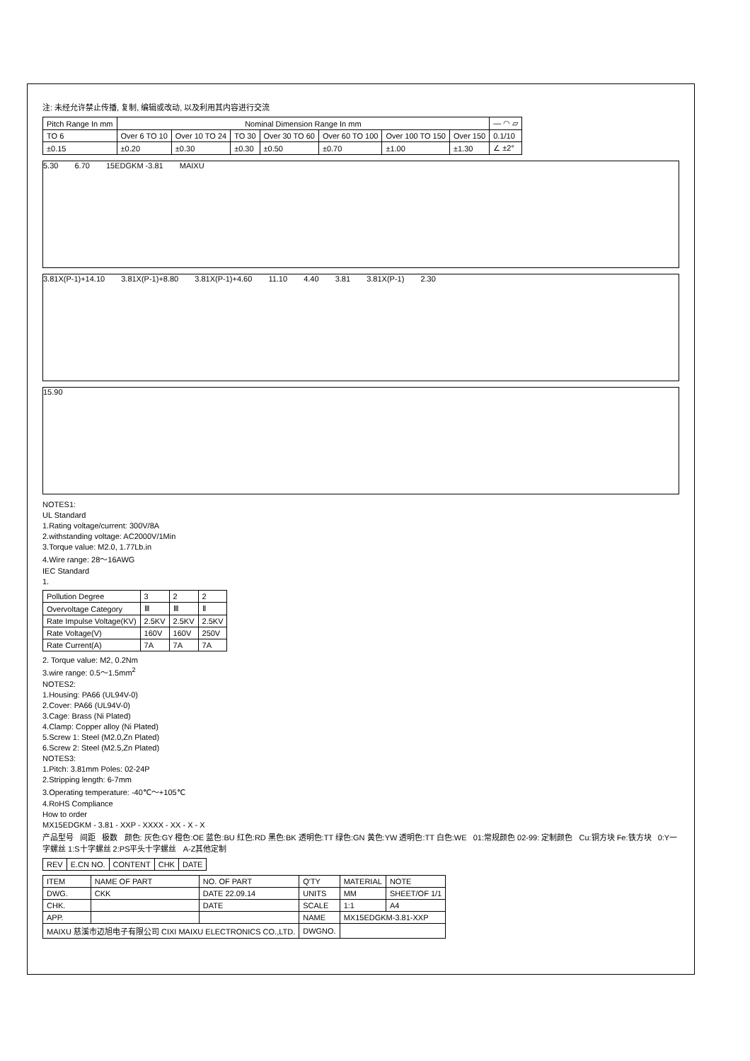注: 未经允许禁止传播, 复制, 编辑或改动, 以及利用其内容进行交流
| Pitch Range In mm | Nominal Dimension Range In mm | | | | | | | — ◠ ▱ |
| --- | --- | --- | --- | --- | --- | --- | --- | --- |
| TO 6 | Over 6 TO 10 | Over 10 TO 24 | TO 30 | Over 30 TO 60 | Over 60 TO 100 | Over 100 TO 150 | Over 150 | 0.1/10 |
| ±0.15 | ±0.20 | ±0.30 | ±0.30 | ±0.50 | ±0.70 | ±1.00 | ±1.30 | ∠ ±2° |
5.30 6.70 15EDGKM -3.81 MAIXU
3.81X(P-1)+14.10 3.81X(P-1)+8.80 3.81X(P-1)+4.60 11.10 4.40 3.81 3.81X(P-1) 2.30
15.90
NOTES1:
UL Standard
1.Rating voltage/current: 300V/8A
2.withstanding voltage: AC2000V/1Min
3.Torque value: M2.0, 1.77Lb.in
4.Wire range: 28～16AWG
IEC Standard
1.
| Pollution Degree | 3 | 2 | 2 |
| Overvoltage Category | Ⅲ | Ⅲ | Ⅱ |
| Rate Impulse Voltage(KV) | 2.5KV | 2.5KV | 2.5KV |
| Rate Voltage(V) | 160V | 160V | 250V |
| Rate Current(A) | 7A | 7A | 7A |
2. Torque value: M2, 0.2Nm
3.wire range: 0.5～1.5mm<sup>2</sup>
NOTES2:
1.Housing: PA66 (UL94V-0)
2.Cover: PA66 (UL94V-0)
3.Cage: Brass (Ni Plated)
4.Clamp: Copper alloy (Ni Plated)
5.Screw 1: Steel (M2.0,Zn Plated)
6.Screw 2: Steel (M2.5,Zn Plated)
NOTES3:
1.Pitch: 3.81mm Poles: 02-24P
2.Stripping length: 6-7mm
3.Operating temperature: -40℃～+105℃
4.RoHS Compliance
How to order
MX15EDGKM - 3.81 - XXP - XXXX - XX - X - X
产品型号 间距 极数 颜色: 灰色:GY 橙色:OE 蓝色:BU 红色:RD 黑色:BK 透明色:TT 绿色:GN 黄色:YW 透明色:TT 白色:WE 01:常规颜色 02-99: 定制颜色 Cu:铜方块 Fe:铁方块 0:Y一字螺丝 1:S十字螺丝 2:PS平头十字螺丝 A-Z其他定制
| REV | E.CN NO. | CONTENT | CHK | DATE |
| --- | --- | --- | --- | --- |
| ITEM | NAME OF PART | NO. OF PART | Q'TY | MATERIAL | NOTE |
| DWG. | CKK | DATE 22.09.14 | UNITS | MM | SHEET/OF 1/1 |
| CHK. | | DATE | SCALE | 1:1 | A4 |
| APP. | | | NAME | MX15EDGKM-3.81-XXP | |
| MAIXU 慈溪市迈旭电子有限公司 CIXI MAIXU ELECTRONICS CO.,LTD. | | | DWGNO. | | |